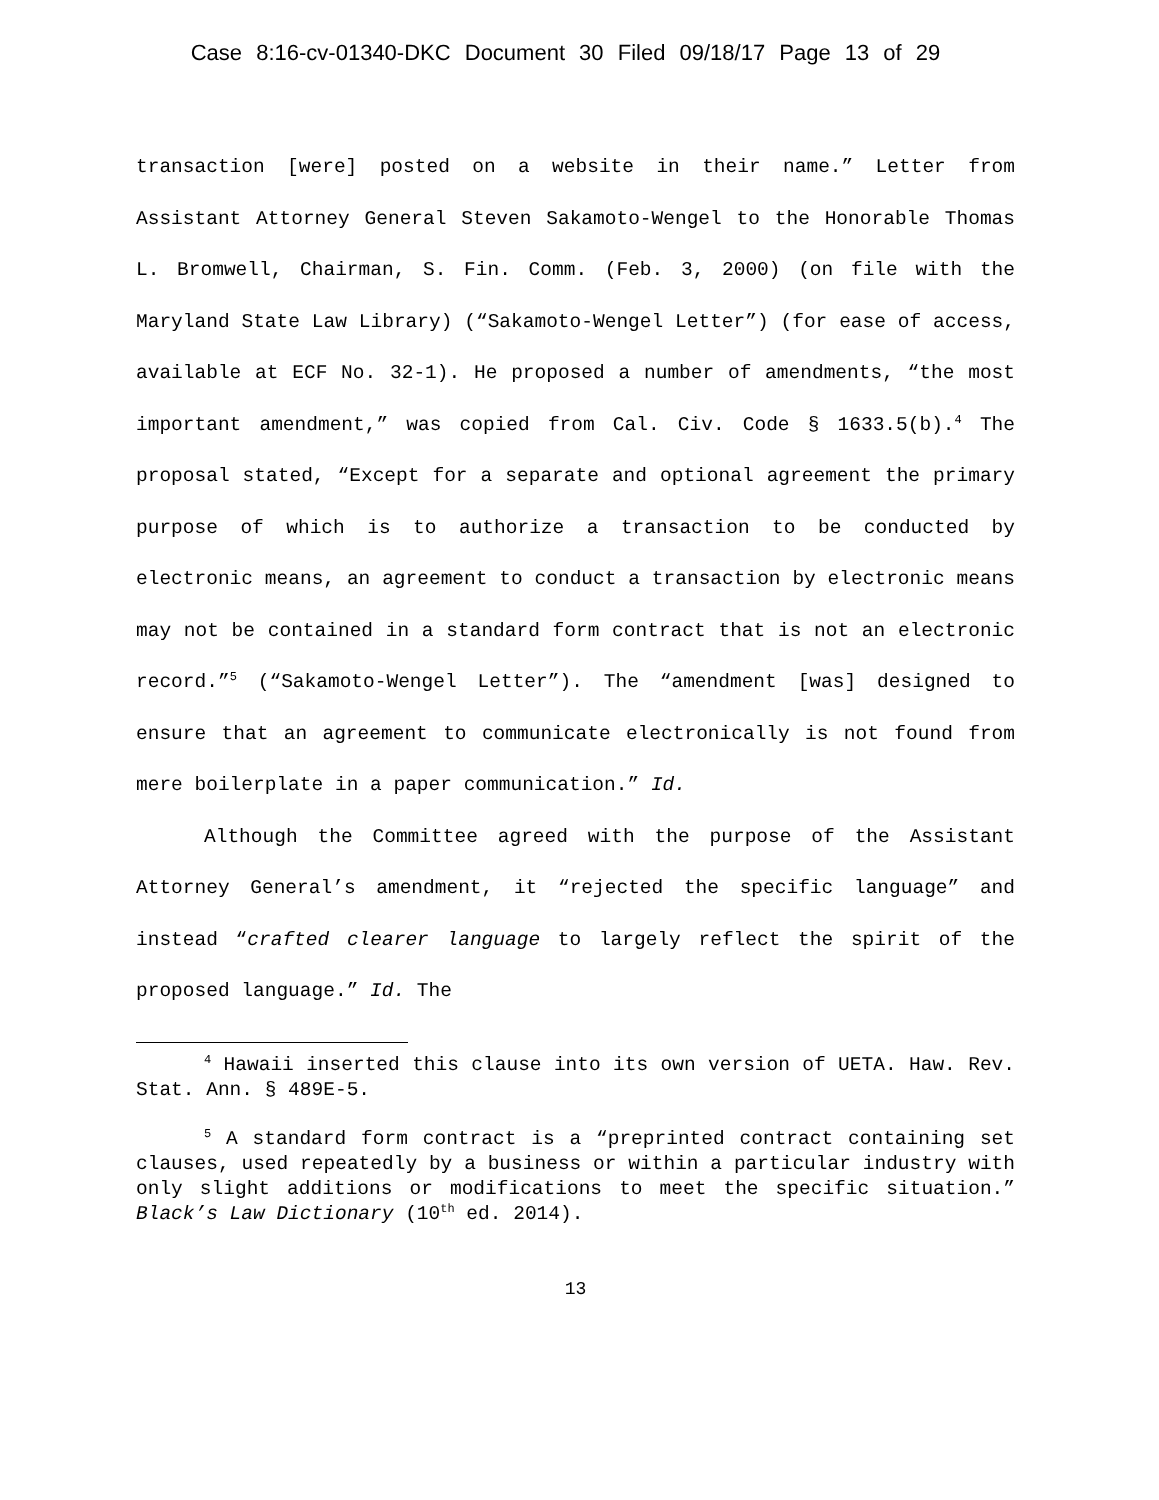Case 8:16-cv-01340-DKC Document 30 Filed 09/18/17 Page 13 of 29
transaction [were] posted on a website in their name.” Letter from Assistant Attorney General Steven Sakamoto-Wengel to the Honorable Thomas L. Bromwell, Chairman, S. Fin. Comm. (Feb. 3, 2000) (on file with the Maryland State Law Library) (“Sakamoto-Wengel Letter”) (for ease of access, available at ECF No. 32-1). He proposed a number of amendments, “the most important amendment,” was copied from Cal. Civ. Code § 1633.5(b).<sup>4</sup> The proposal stated, “Except for a separate and optional agreement the primary purpose of which is to authorize a transaction to be conducted by electronic means, an agreement to conduct a transaction by electronic means may not be contained in a standard form contract that is not an electronic record.”<sup>5</sup> (“Sakamoto-Wengel Letter”). The “amendment [was] designed to ensure that an agreement to communicate electronically is not found from mere boilerplate in a paper communication.” Id.
Although the Committee agreed with the purpose of the Assistant Attorney General’s amendment, it “rejected the specific language” and instead “crafted clearer language to largely reflect the spirit of the proposed language.” Id. The
<sup>4</sup> Hawaii inserted this clause into its own version of UETA. Haw. Rev. Stat. Ann. § 489E-5.
<sup>5</sup> A standard form contract is a “preprinted contract containing set clauses, used repeatedly by a business or within a particular industry with only slight additions or modifications to meet the specific situation.” Black’s Law Dictionary (10<sup>th</sup> ed. 2014).
13